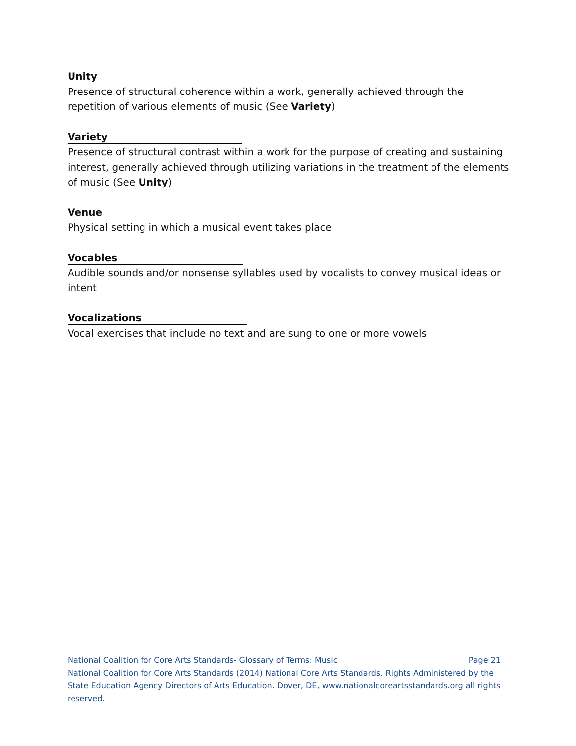Unity
Presence of structural coherence within a work, generally achieved through the repetition of various elements of music (See Variety)
Variety
Presence of structural contrast within a work for the purpose of creating and sustaining interest, generally achieved through utilizing variations in the treatment of the elements of music (See Unity)
Venue
Physical setting in which a musical event takes place
Vocables
Audible sounds and/or nonsense syllables used by vocalists to convey musical ideas or intent
Vocalizations
Vocal exercises that include no text and are sung to one or more vowels
National Coalition for Core Arts Standards- Glossary of Terms: Music Page 21
National Coalition for Core Arts Standards (2014) National Core Arts Standards. Rights Administered by the State Education Agency Directors of Arts Education. Dover, DE, www.nationalcoreartsstandards.org all rights reserved.